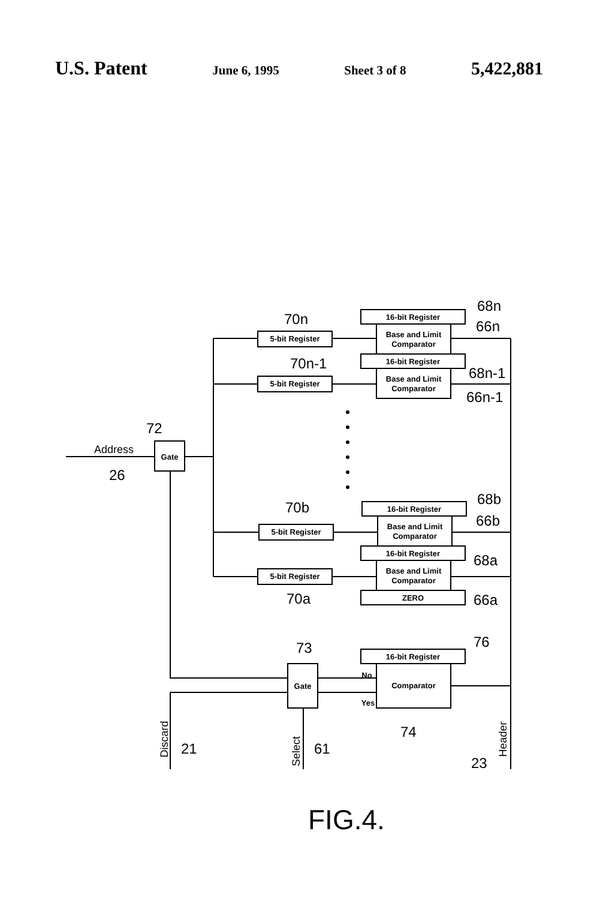U.S. Patent June 6, 1995 Sheet 3 of 8 5,422,881
16-bit Register
Base and Limit
Comparator
16-bit Register
Base and Limit
Comparator
16-bit Register
Base and Limit
Comparator
16-bit Register
Base and Limit
Comparator
ZERO
16-bit Register
Comparator
5-bit Register
5-bit Register
5-bit Register
5-bit Register
Gate
Gate
No
Yes
Address
Discard
Select
Header
68n
66n
70n
70n-1
68n-1
66n-1
72
26
68b
66b
70b
68a
66a
70a
76
73
74
21
61
23
FIG.4.